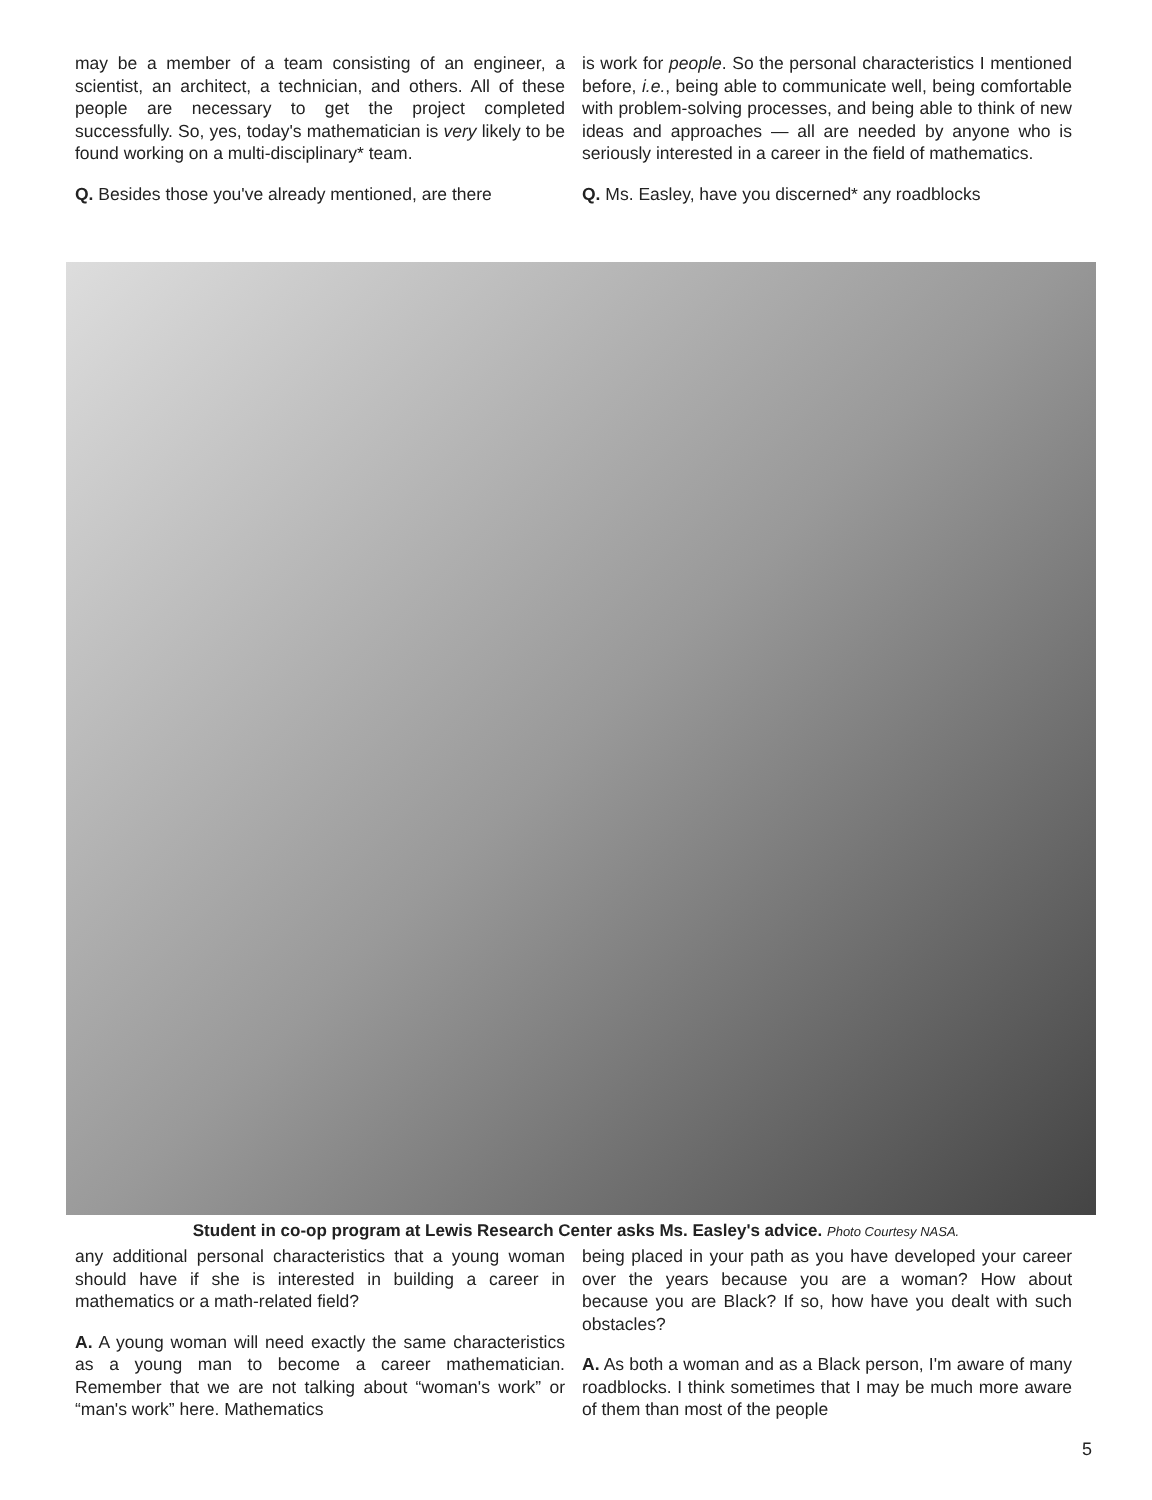may be a member of a team consisting of an engineer, a scientist, an architect, a technician, and others. All of these people are necessary to get the project completed successfully. So, yes, today's mathematician is very likely to be found working on a multi-disciplinary* team.
Q. Besides those you've already mentioned, are there
is work for people. So the personal characteristics I mentioned before, i.e., being able to communicate well, being comfortable with problem-solving processes, and being able to think of new ideas and approaches — all are needed by anyone who is seriously interested in a career in the field of mathematics.
Q. Ms. Easley, have you discerned* any roadblocks
Student in co-op program at Lewis Research Center asks Ms. Easley's advice. Photo Courtesy NASA.
any additional personal characteristics that a young woman should have if she is interested in building a career in mathematics or a math-related field?
A. A young woman will need exactly the same characteristics as a young man to become a career mathematician. Remember that we are not talking about “woman's work” or “man's work” here. Mathematics
being placed in your path as you have developed your career over the years because you are a woman? How about because you are Black? If so, how have you dealt with such obstacles?
A. As both a woman and as a Black person, I'm aware of many roadblocks. I think sometimes that I may be much more aware of them than most of the people
5